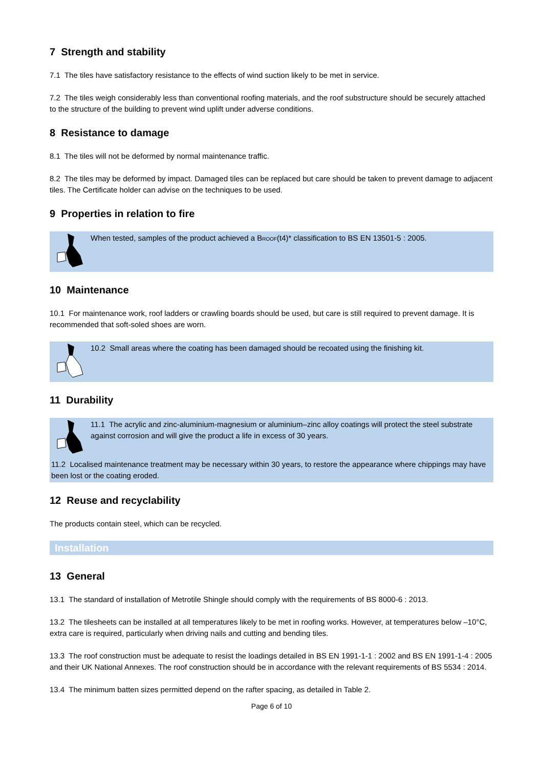7 Strength and stability
7.1 The tiles have satisfactory resistance to the effects of wind suction likely to be met in service.
7.2 The tiles weigh considerably less than conventional roofing materials, and the roof substructure should be securely attached to the structure of the building to prevent wind uplift under adverse conditions.
8 Resistance to damage
8.1 The tiles will not be deformed by normal maintenance traffic.
8.2 The tiles may be deformed by impact. Damaged tiles can be replaced but care should be taken to prevent damage to adjacent tiles. The Certificate holder can advise on the techniques to be used.
9 Properties in relation to fire
When tested, samples of the product achieved a B<sub>ROOF</sub>(t4)* classification to BS EN 13501-5 : 2005.
10 Maintenance
10.1 For maintenance work, roof ladders or crawling boards should be used, but care is still required to prevent damage. It is recommended that soft-soled shoes are worn.
10.2 Small areas where the coating has been damaged should be recoated using the finishing kit.
11 Durability
11.1 The acrylic and zinc-aluminium-magnesium or aluminium–zinc alloy coatings will protect the steel substrate against corrosion and will give the product a life in excess of 30 years.
11.2 Localised maintenance treatment may be necessary within 30 years, to restore the appearance where chippings may have been lost or the coating eroded.
12 Reuse and recyclability
The products contain steel, which can be recycled.
Installation
13 General
13.1 The standard of installation of Metrotile Shingle should comply with the requirements of BS 8000-6 : 2013.
13.2 The tilesheets can be installed at all temperatures likely to be met in roofing works. However, at temperatures below –10°C, extra care is required, particularly when driving nails and cutting and bending tiles.
13.3 The roof construction must be adequate to resist the loadings detailed in BS EN 1991-1-1 : 2002 and BS EN 1991-1-4 : 2005 and their UK National Annexes. The roof construction should be in accordance with the relevant requirements of BS 5534 : 2014.
13.4 The minimum batten sizes permitted depend on the rafter spacing, as detailed in Table 2.
Page 6 of 10